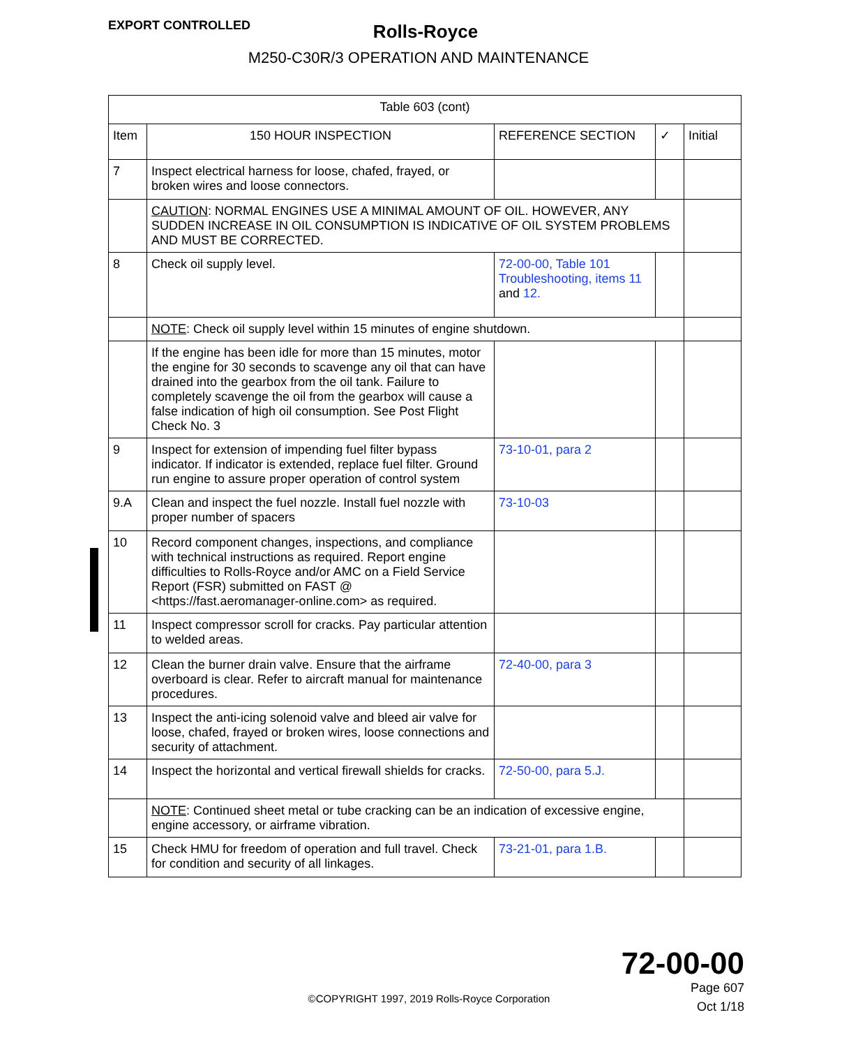EXPORT CONTROLLED
Rolls-Royce
M250-C30R/3 OPERATION AND MAINTENANCE
| Table 603 (cont) | | | | |
| --- | --- | --- | --- | --- |
| Item | 150 HOUR INSPECTION | REFERENCE SECTION | ✓ | Initial |
| 7 | Inspect electrical harness for loose, chafed, frayed, or broken wires and loose connectors. | | | |
| | CAUTION : NORMAL ENGINES USE A MINIMAL AMOUNT OF OIL. HOWEVER, ANY SUDDEN INCREASE IN OIL CONSUMPTION IS INDICATIVE OF OIL SYSTEM PROBLEMS AND MUST BE CORRECTED. | | | |
| 8 | Check oil supply level. | 72-00-00, Table 101 Troubleshooting, items 11 and 12. | | |
| | NOTE : Check oil supply level within 15 minutes of engine shutdown. | | | |
| | If the engine has been idle for more than 15 minutes, motor the engine for 30 seconds to scavenge any oil that can have drained into the gearbox from the oil tank. Failure to completely scavenge the oil from the gearbox will cause a false indication of high oil consumption. See Post Flight Check No. 3 | | | |
| 9 | Inspect for extension of impending fuel filter bypass indicator. If indicator is extended, replace fuel filter. Ground run engine to assure proper operation of control system | 73-10-01, para 2 | | |
| 9.A | Clean and inspect the fuel nozzle. Install fuel nozzle with proper number of spacers | 73-10-03 | | |
| 10 | Record component changes, inspections, and compliance with technical instructions as required. Report engine difficulties to Rolls-Royce and/or AMC on a Field Service Report (FSR) submitted on FAST @ <https://fast.aeromanager-online.com> as required. | | | |
| 11 | Inspect compressor scroll for cracks. Pay particular attention to welded areas. | | | |
| 12 | Clean the burner drain valve. Ensure that the airframe overboard is clear. Refer to aircraft manual for maintenance procedures. | 72-40-00, para 3 | | |
| 13 | Inspect the anti-icing solenoid valve and bleed air valve for loose, chafed, frayed or broken wires, loose connections and security of attachment. | | | |
| 14 | Inspect the horizontal and vertical firewall shields for cracks. | 72-50-00, para 5.J. | | |
| | NOTE : Continued sheet metal or tube cracking can be an indication of excessive engine, engine accessory, or airframe vibration. | | | |
| 15 | Check HMU for freedom of operation and full travel. Check for condition and security of all linkages. | 73-21-01, para 1.B. | | |
72-00-00
Page 607
Oct 1/18
©COPYRIGHT 1997, 2019 Rolls-Royce Corporation